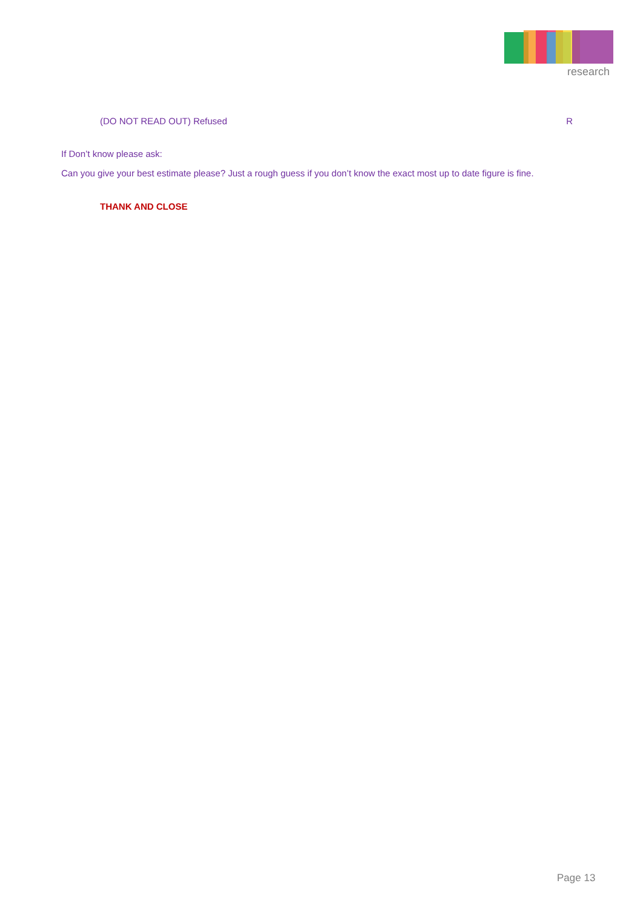research
(DO NOT READ OUT) Refused R
If Don’t know please ask:
Can you give your best estimate please? Just a rough guess if you don’t know the exact most up to date figure is fine.
THANK AND CLOSE
Page 13